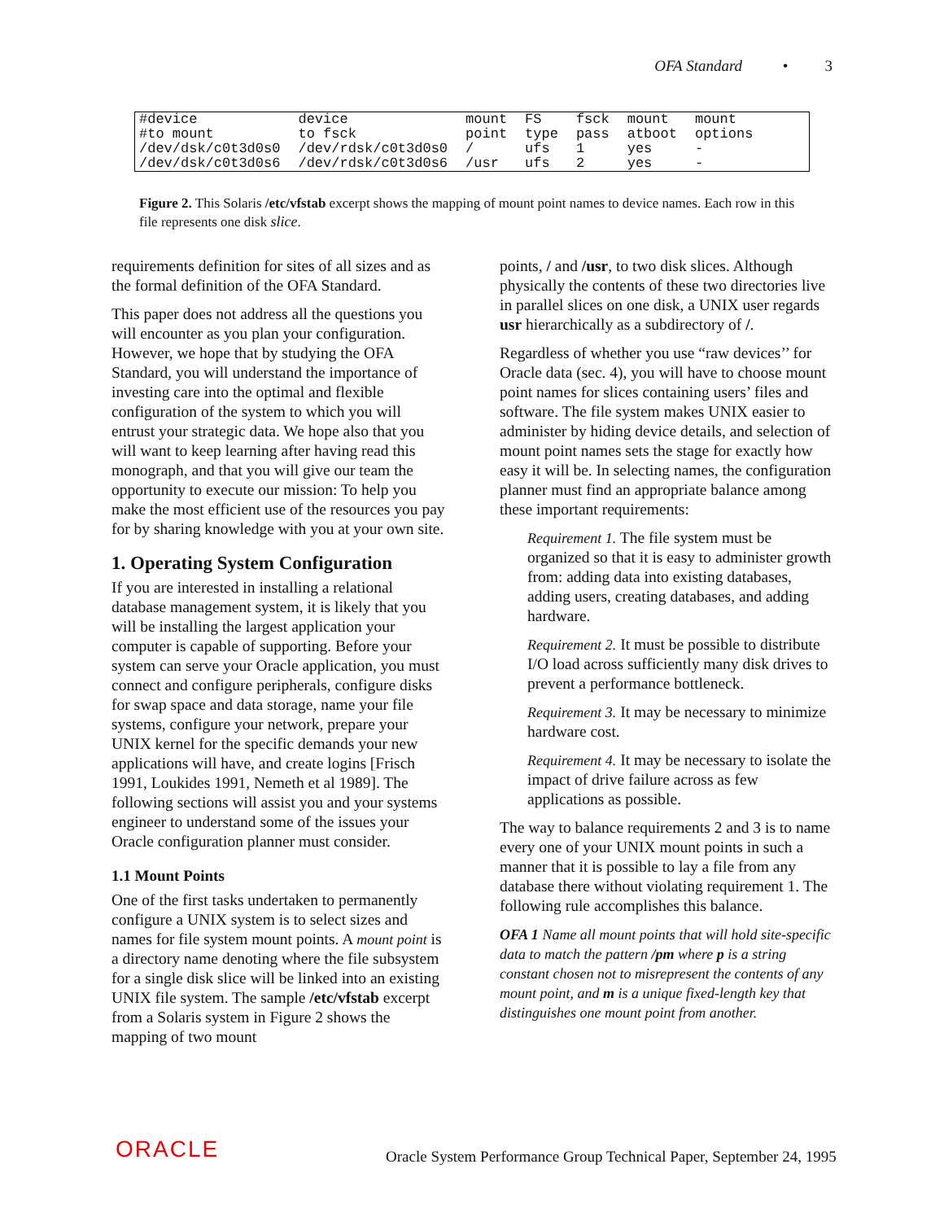OFA Standard • 3
| #device | device | mount | FS | fsck | mount | mount |
| #to mount | to fsck | point | type | pass | atboot | options |
| /dev/dsk/c0t3d0s0 | /dev/rdsk/c0t3d0s0 | / | ufs | 1 | yes | - |
| /dev/dsk/c0t3d0s6 | /dev/rdsk/c0t3d0s6 | /usr | ufs | 2 | yes | - |
Figure 2. This Solaris /etc/vfstab excerpt shows the mapping of mount point names to device names. Each row in this file represents one disk slice.
requirements definition for sites of all sizes and as the formal definition of the OFA Standard.
This paper does not address all the questions you will encounter as you plan your configuration. However, we hope that by studying the OFA Standard, you will understand the importance of investing care into the optimal and flexible configuration of the system to which you will entrust your strategic data. We hope also that you will want to keep learning after having read this monograph, and that you will give our team the opportunity to execute our mission: To help you make the most efficient use of the resources you pay for by sharing knowledge with you at your own site.
1. Operating System Configuration
If you are interested in installing a relational database management system, it is likely that you will be installing the largest application your computer is capable of supporting. Before your system can serve your Oracle application, you must connect and configure peripherals, configure disks for swap space and data storage, name your file systems, configure your network, prepare your UNIX kernel for the specific demands your new applications will have, and create logins [Frisch 1991, Loukides 1991, Nemeth et al 1989]. The following sections will assist you and your systems engineer to understand some of the issues your Oracle configuration planner must consider.
1.1 Mount Points
One of the first tasks undertaken to permanently configure a UNIX system is to select sizes and names for file system mount points. A mount point is a directory name denoting where the file subsystem for a single disk slice will be linked into an existing UNIX file system. The sample /etc/vfstab excerpt from a Solaris system in Figure 2 shows the mapping of two mount
points, / and /usr, to two disk slices. Although physically the contents of these two directories live in parallel slices on one disk, a UNIX user regards usr hierarchically as a subdirectory of /.
Regardless of whether you use “raw devices’’ for Oracle data (sec. 4), you will have to choose mount point names for slices containing users’ files and software. The file system makes UNIX easier to administer by hiding device details, and selection of mount point names sets the stage for exactly how easy it will be. In selecting names, the configuration planner must find an appropriate balance among these important requirements:
Requirement 1. The file system must be organized so that it is easy to administer growth from: adding data into existing databases, adding users, creating databases, and adding hardware.
Requirement 2. It must be possible to distribute I/O load across sufficiently many disk drives to prevent a performance bottleneck.
Requirement 3. It may be necessary to minimize hardware cost.
Requirement 4. It may be necessary to isolate the impact of drive failure across as few applications as possible.
The way to balance requirements 2 and 3 is to name every one of your UNIX mount points in such a manner that it is possible to lay a file from any database there without violating requirement 1. The following rule accomplishes this balance.
OFA 1 Name all mount points that will hold site-specific data to match the pattern /pm where p is a string constant chosen not to misrepresent the contents of any mount point, and m is a unique fixed-length key that distinguishes one mount point from another.
ORACLE
Oracle System Performance Group Technical Paper, September 24, 1995